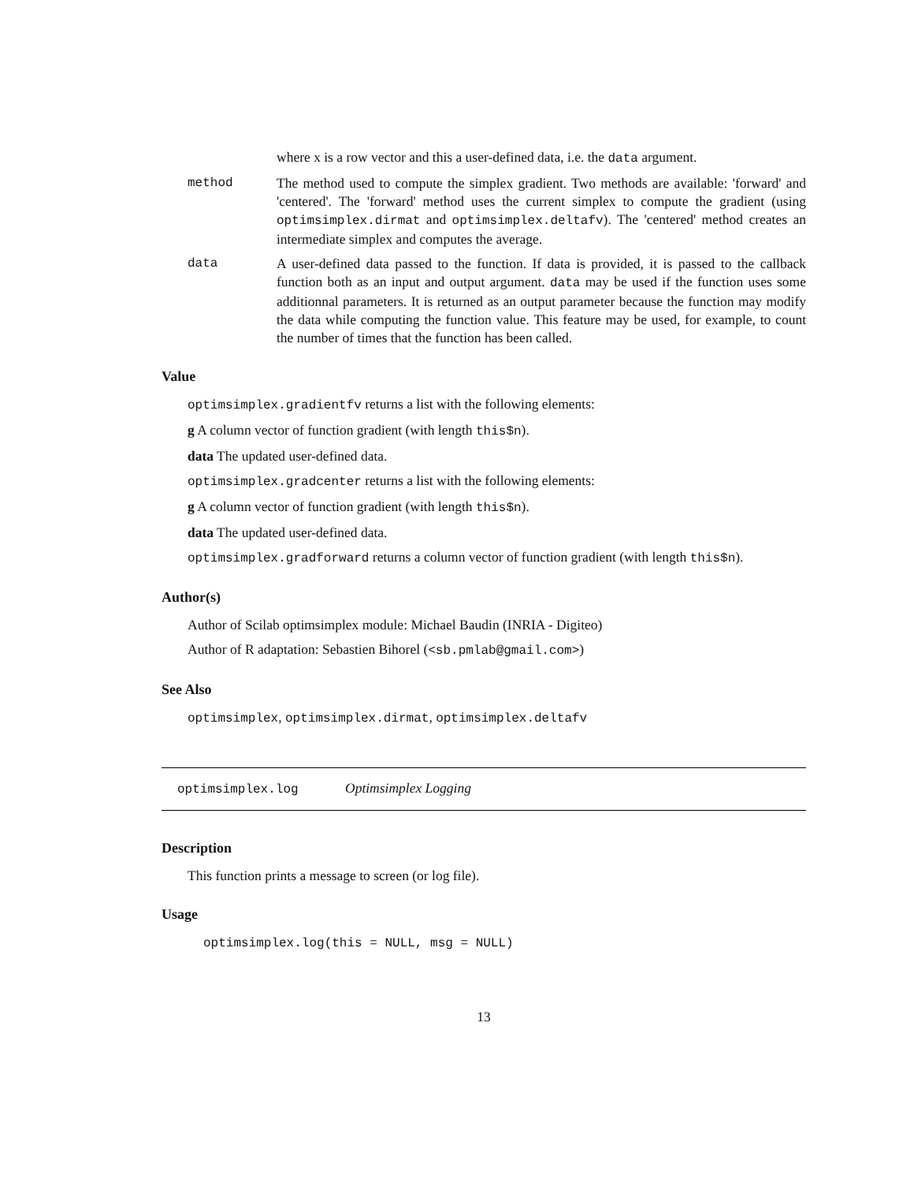where x is a row vector and this a user-defined data, i.e. the data argument.
method The method used to compute the simplex gradient. Two methods are available: 'forward' and 'centered'. The 'forward' method uses the current simplex to compute the gradient (using optimsimplex.dirmat and optimsimplex.deltafv). The 'centered' method creates an intermediate simplex and computes the average.
data A user-defined data passed to the function. If data is provided, it is passed to the callback function both as an input and output argument. data may be used if the function uses some additionnal parameters. It is returned as an output parameter because the function may modify the data while computing the function value. This feature may be used, for example, to count the number of times that the function has been called.
Value
optimsimplex.gradientfv returns a list with the following elements:
g A column vector of function gradient (with length this$n).
data The updated user-defined data.
optimsimplex.gradcenter returns a list with the following elements:
g A column vector of function gradient (with length this$n).
data The updated user-defined data.
optimsimplex.gradforward returns a column vector of function gradient (with length this$n).
Author(s)
Author of Scilab optimsimplex module: Michael Baudin (INRIA - Digiteo)
Author of R adaptation: Sebastien Bihorel (<sb.pmlab@gmail.com>)
See Also
optimsimplex, optimsimplex.dirmat, optimsimplex.deltafv
optimsimplex.log Optimsimplex Logging
Description
This function prints a message to screen (or log file).
Usage
optimsimplex.log(this = NULL, msg = NULL)
13